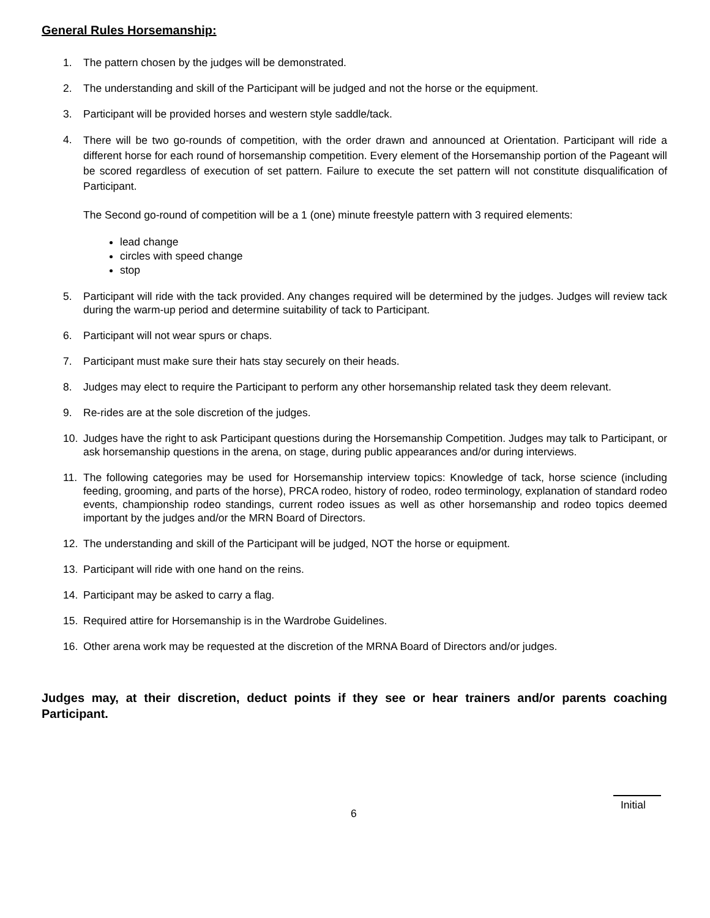General Rules Horsemanship:
1. The pattern chosen by the judges will be demonstrated.
2. The understanding and skill of the Participant will be judged and not the horse or the equipment.
3. Participant will be provided horses and western style saddle/tack.
4. There will be two go-rounds of competition, with the order drawn and announced at Orientation. Participant will ride a different horse for each round of horsemanship competition. Every element of the Horsemanship portion of the Pageant will be scored regardless of execution of set pattern. Failure to execute the set pattern will not constitute disqualification of Participant.
The Second go-round of competition will be a 1 (one) minute freestyle pattern with 3 required elements:
lead change
circles with speed change
stop
5. Participant will ride with the tack provided. Any changes required will be determined by the judges. Judges will review tack during the warm-up period and determine suitability of tack to Participant.
6. Participant will not wear spurs or chaps.
7. Participant must make sure their hats stay securely on their heads.
8. Judges may elect to require the Participant to perform any other horsemanship related task they deem relevant.
9. Re-rides are at the sole discretion of the judges.
10. Judges have the right to ask Participant questions during the Horsemanship Competition. Judges may talk to Participant, or ask horsemanship questions in the arena, on stage, during public appearances and/or during interviews.
11. The following categories may be used for Horsemanship interview topics: Knowledge of tack, horse science (including feeding, grooming, and parts of the horse), PRCA rodeo, history of rodeo, rodeo terminology, explanation of standard rodeo events, championship rodeo standings, current rodeo issues as well as other horsemanship and rodeo topics deemed important by the judges and/or the MRN Board of Directors.
12. The understanding and skill of the Participant will be judged, NOT the horse or equipment.
13. Participant will ride with one hand on the reins.
14. Participant may be asked to carry a flag.
15. Required attire for Horsemanship is in the Wardrobe Guidelines.
16. Other arena work may be requested at the discretion of the MRNA Board of Directors and/or judges.
Judges may, at their discretion, deduct points if they see or hear trainers and/or parents coaching Participant.
6 Initial